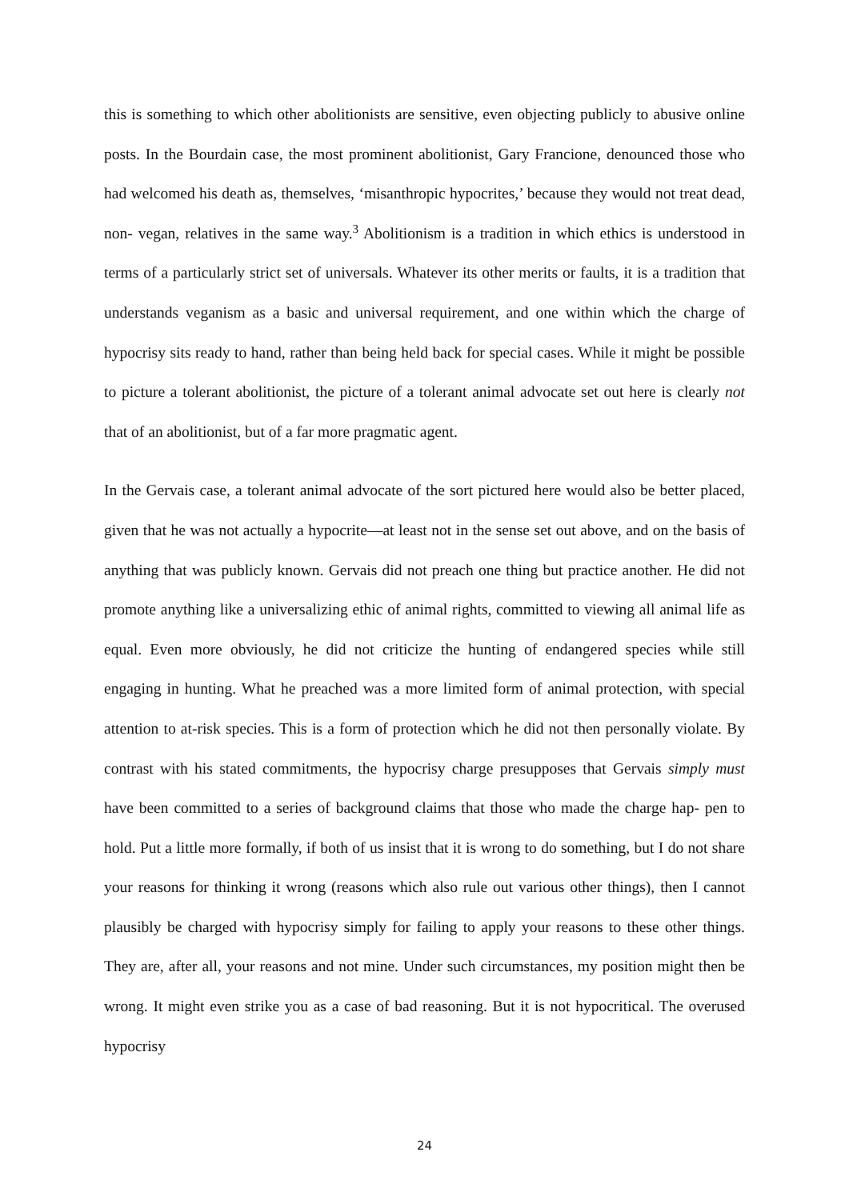this is something to which other abolitionists are sensitive, even objecting publicly to abusive online posts. In the Bourdain case, the most prominent abolitionist, Gary Francione, denounced those who had welcomed his death as, themselves, ‘misanthropic hypocrites,’ because they would not treat dead, non- vegan, relatives in the same way.<sup>3</sup> Abolitionism is a tradition in which ethics is understood in terms of a particularly strict set of universals. Whatever its other merits or faults, it is a tradition that understands veganism as a basic and universal requirement, and one within which the charge of hypocrisy sits ready to hand, rather than being held back for special cases. While it might be possible to picture a tolerant abolitionist, the picture of a tolerant animal advocate set out here is clearly not that of an abolitionist, but of a far more pragmatic agent.
In the Gervais case, a tolerant animal advocate of the sort pictured here would also be better placed, given that he was not actually a hypocrite—at least not in the sense set out above, and on the basis of anything that was publicly known. Gervais did not preach one thing but practice another. He did not promote anything like a universalizing ethic of animal rights, committed to viewing all animal life as equal. Even more obviously, he did not criticize the hunting of endangered species while still engaging in hunting. What he preached was a more limited form of animal protection, with special attention to at-risk species. This is a form of protection which he did not then personally violate. By contrast with his stated commitments, the hypocrisy charge presupposes that Gervais simply must have been committed to a series of background claims that those who made the charge hap- pen to hold. Put a little more formally, if both of us insist that it is wrong to do something, but I do not share your reasons for thinking it wrong (reasons which also rule out various other things), then I cannot plausibly be charged with hypocrisy simply for failing to apply your reasons to these other things. They are, after all, your reasons and not mine. Under such circumstances, my position might then be wrong. It might even strike you as a case of bad reasoning. But it is not hypocritical. The overused hypocrisy
24